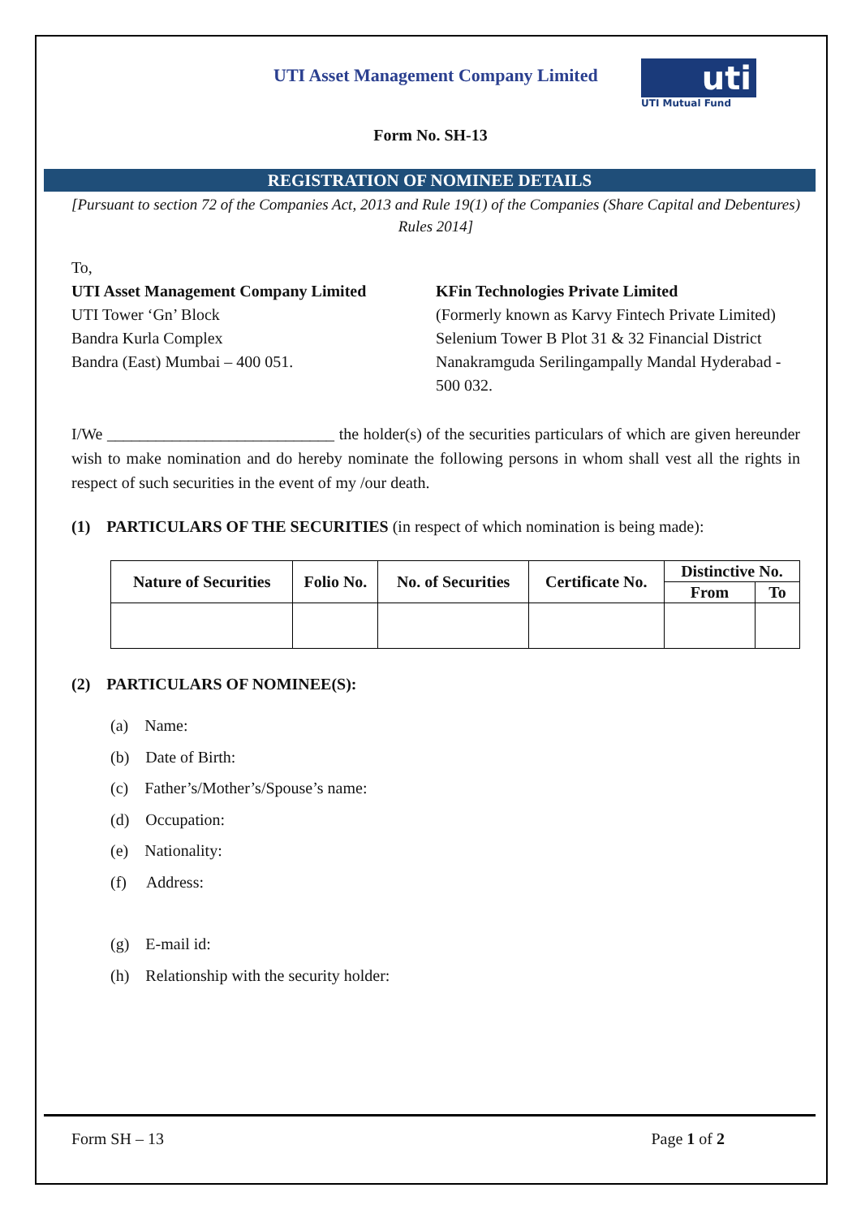UTI Asset Management Company Limited
uti
UTI Mutual Fund
Form No. SH-13
REGISTRATION OF NOMINEE DETAILS
[Pursuant to section 72 of the Companies Act, 2013 and Rule 19(1) of the Companies (Share Capital and Debentures) Rules 2014]
To,
UTI Asset Management Company Limited
UTI Tower ‘Gn’ Block
Bandra Kurla Complex
Bandra (East) Mumbai – 400 051.
KFin Technologies Private Limited
(Formerly known as Karvy Fintech Private Limited)
Selenium Tower B Plot 31 & 32 Financial District Nanakramguda Serilingampally Mandal Hyderabad - 500 032.
I/We ____________________________ the holder(s) of the securities particulars of which are given hereunder wish to make nomination and do hereby nominate the following persons in whom shall vest all the rights in respect of such securities in the event of my /our death.
(1) PARTICULARS OF THE SECURITIES (in respect of which nomination is being made):
| Nature of Securities | Folio No. | No. of Securities | Certificate No. | Distinctive No. | |
| --- | --- | --- | --- | --- | --- |
| | | | | From | To |
(2) PARTICULARS OF NOMINEE(S):
(a) Name:
(b) Date of Birth:
(c) Father’s/Mother’s/Spouse’s name:
(d) Occupation:
(e) Nationality:
(f) Address:
(g) E-mail id:
(h) Relationship with the security holder:
Form SH – 13 Page 1 of 2